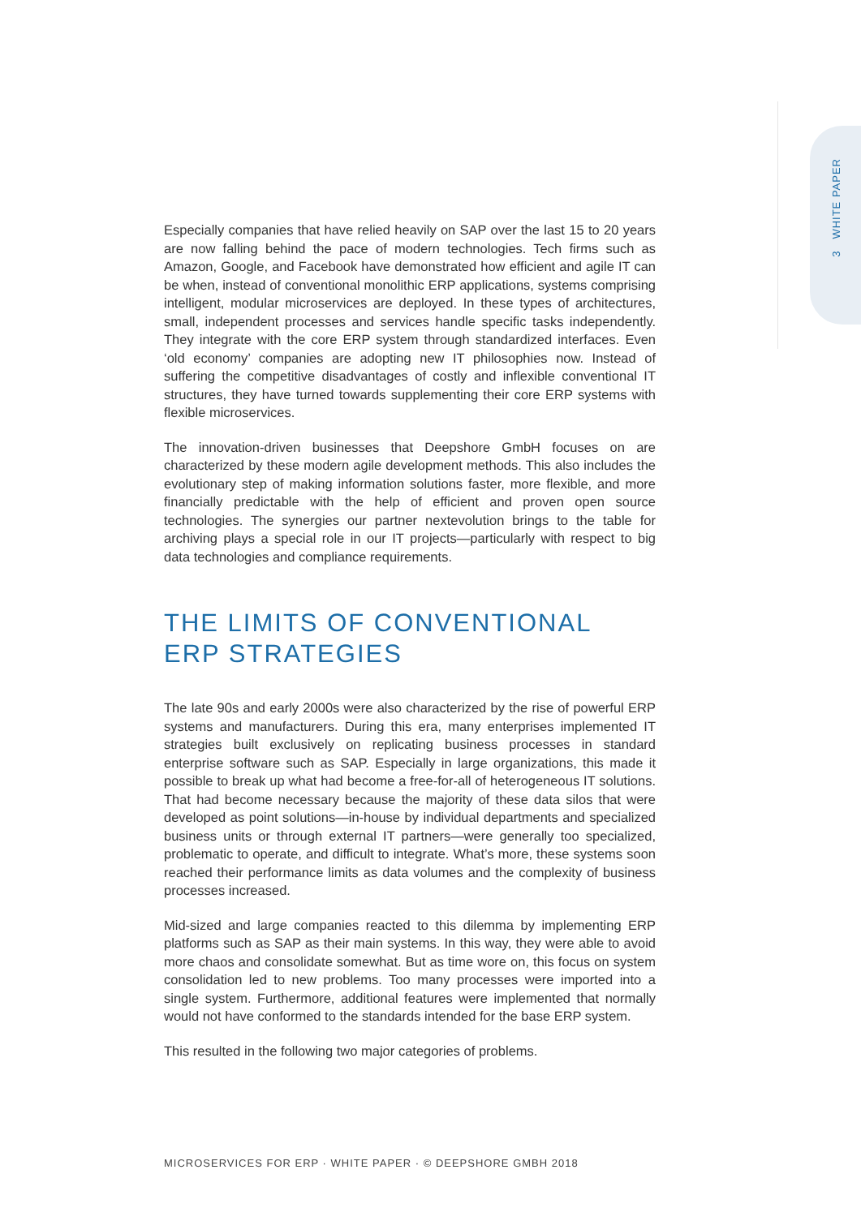3 WHITE PAPER
Especially companies that have relied heavily on SAP over the last 15 to 20 years are now falling behind the pace of modern technologies. Tech firms such as Amazon, Google, and Facebook have demonstrated how efficient and agile IT can be when, instead of conventional monolithic ERP applications, systems comprising intelligent, modular microservices are deployed. In these types of architectures, small, independent processes and services handle specific tasks independently. They integrate with the core ERP system through standardized interfaces. Even ‘old economy’ companies are adopting new IT philosophies now. Instead of suffering the competitive disadvantages of costly and inflexible conventional IT structures, they have turned towards supplementing their core ERP systems with flexible microservices.
The innovation-driven businesses that Deepshore GmbH focuses on are characterized by these modern agile development methods. This also includes the evolutionary step of making information solutions faster, more flexible, and more financially predictable with the help of efficient and proven open source technologies. The synergies our partner nextevolution brings to the table for archiving plays a special role in our IT projects—particularly with respect to big data technologies and compliance requirements.
THE LIMITS OF CONVENTIONAL
ERP STRATEGIES
The late 90s and early 2000s were also characterized by the rise of powerful ERP systems and manufacturers. During this era, many enterprises implemented IT strategies built exclusively on replicating business processes in standard enterprise software such as SAP. Especially in large organizations, this made it possible to break up what had become a free-for-all of heterogeneous IT solutions. That had become necessary because the majority of these data silos that were developed as point solutions—in-house by individual departments and specialized business units or through external IT partners—were generally too specialized, problematic to operate, and difficult to integrate. What’s more, these systems soon reached their performance limits as data volumes and the complexity of business processes increased.
Mid-sized and large companies reacted to this dilemma by implementing ERP platforms such as SAP as their main systems. In this way, they were able to avoid more chaos and consolidate somewhat. But as time wore on, this focus on system consolidation led to new problems. Too many processes were imported into a single system. Furthermore, additional features were implemented that normally would not have conformed to the standards intended for the base ERP system.
This resulted in the following two major categories of problems.
MICROSERVICES FOR ERP · WHITE PAPER · © DEEPSHORE GMBH 2018